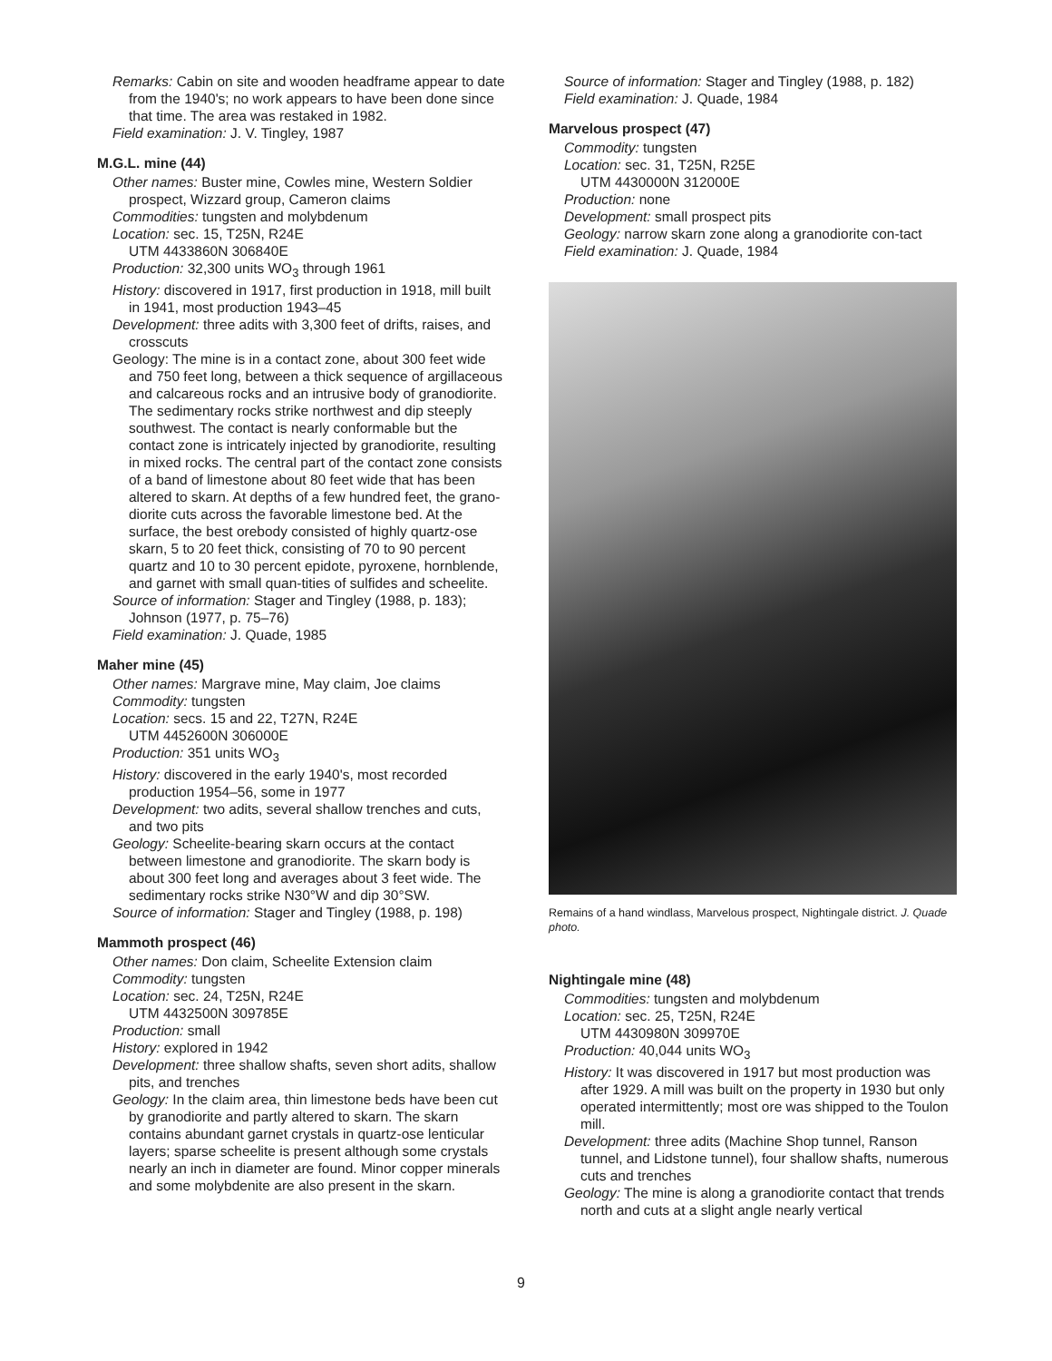Remarks: Cabin on site and wooden headframe appear to date from the 1940's; no work appears to have been done since that time. The area was restaked in 1982.
Field examination: J. V. Tingley, 1987
M.G.L. mine (44)
Other names: Buster mine, Cowles mine, Western Soldier prospect, Wizzard group, Cameron claims
Commodities: tungsten and molybdenum
Location: sec. 15, T25N, R24E
UTM 4433860N 306840E
Production: 32,300 units WO<sub>3</sub> through 1961
History: discovered in 1917, first production in 1918, mill built in 1941, most production 1943–45
Development: three adits with 3,300 feet of drifts, raises, and crosscuts
Geology: The mine is in a contact zone, about 300 feet wide and 750 feet long, between a thick sequence of argillaceous and calcareous rocks and an intrusive body of granodiorite. The sedimentary rocks strike northwest and dip steeply southwest. The contact is nearly conformable but the contact zone is intricately injected by granodiorite, resulting in mixed rocks. The central part of the contact zone consists of a band of limestone about 80 feet wide that has been altered to skarn. At depths of a few hundred feet, the grano-diorite cuts across the favorable limestone bed. At the surface, the best orebody consisted of highly quartz-ose skarn, 5 to 20 feet thick, consisting of 70 to 90 percent quartz and 10 to 30 percent epidote, pyroxene, hornblende, and garnet with small quan-tities of sulfides and scheelite.
Source of information: Stager and Tingley (1988, p. 183); Johnson (1977, p. 75–76)
Field examination: J. Quade, 1985
Maher mine (45)
Other names: Margrave mine, May claim, Joe claims
Commodity: tungsten
Location: secs. 15 and 22, T27N, R24E
UTM 4452600N 306000E
Production: 351 units WO<sub>3</sub>
History: discovered in the early 1940's, most recorded production 1954–56, some in 1977
Development: two adits, several shallow trenches and cuts, and two pits
Geology: Scheelite-bearing skarn occurs at the contact between limestone and granodiorite. The skarn body is about 300 feet long and averages about 3 feet wide. The sedimentary rocks strike N30°W and dip 30°SW.
Source of information: Stager and Tingley (1988, p. 198)
Mammoth prospect (46)
Other names: Don claim, Scheelite Extension claim
Commodity: tungsten
Location: sec. 24, T25N, R24E
UTM 4432500N 309785E
Production: small
History: explored in 1942
Development: three shallow shafts, seven short adits, shallow pits, and trenches
Geology: In the claim area, thin limestone beds have been cut by granodiorite and partly altered to skarn. The skarn contains abundant garnet crystals in quartz-ose lenticular layers; sparse scheelite is present although some crystals nearly an inch in diameter are found. Minor copper minerals and some molybdenite are also present in the skarn.
Source of information: Stager and Tingley (1988, p. 182)
Field examination: J. Quade, 1984
Marvelous prospect (47)
Commodity: tungsten
Location: sec. 31, T25N, R25E
UTM 4430000N 312000E
Production: none
Development: small prospect pits
Geology: narrow skarn zone along a granodiorite con-tact
Field examination: J. Quade, 1984
Remains of a hand windlass, Marvelous prospect, Nightingale district. J. Quade photo.
Nightingale mine (48)
Commodities: tungsten and molybdenum
Location: sec. 25, T25N, R24E
UTM 4430980N 309970E
Production: 40,044 units WO<sub>3</sub>
History: It was discovered in 1917 but most production was after 1929. A mill was built on the property in 1930 but only operated intermittently; most ore was shipped to the Toulon mill.
Development: three adits (Machine Shop tunnel, Ranson tunnel, and Lidstone tunnel), four shallow shafts, numerous cuts and trenches
Geology: The mine is along a granodiorite contact that trends north and cuts at a slight angle nearly vertical
9